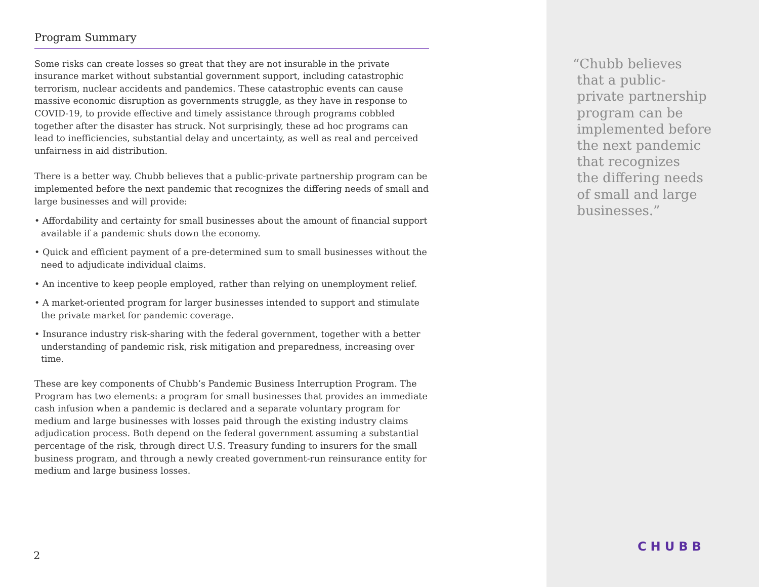Program Summary
Some risks can create losses so great that they are not insurable in the private insurance market without substantial government support, including catastrophic terrorism, nuclear accidents and pandemics. These catastrophic events can cause massive economic disruption as governments struggle, as they have in response to COVID-19, to provide effective and timely assistance through programs cobbled together after the disaster has struck. Not surprisingly, these ad hoc programs can lead to inefficiencies, substantial delay and uncertainty, as well as real and perceived unfairness in aid distribution.
There is a better way. Chubb believes that a public-private partnership program can be implemented before the next pandemic that recognizes the differing needs of small and large businesses and will provide:
• Affordability and certainty for small businesses about the amount of financial support available if a pandemic shuts down the economy.
• Quick and efficient payment of a pre-determined sum to small businesses without the need to adjudicate individual claims.
• An incentive to keep people employed, rather than relying on unemployment relief.
• A market-oriented program for larger businesses intended to support and stimulate the private market for pandemic coverage.
• Insurance industry risk-sharing with the federal government, together with a better understanding of pandemic risk, risk mitigation and preparedness, increasing over time.
These are key components of Chubb’s Pandemic Business Interruption Program. The Program has two elements: a program for small businesses that provides an immediate cash infusion when a pandemic is declared and a separate voluntary program for medium and large businesses with losses paid through the existing industry claims adjudication process. Both depend on the federal government assuming a substantial percentage of the risk, through direct U.S. Treasury funding to insurers for the small business program, and through a newly created government-run reinsurance entity for medium and large business losses.
2
“Chubb believes
that a public-
private partnership
program can be
implemented before
the next pandemic
that recognizes
the differing needs
of small and large
businesses.”
CHUBB